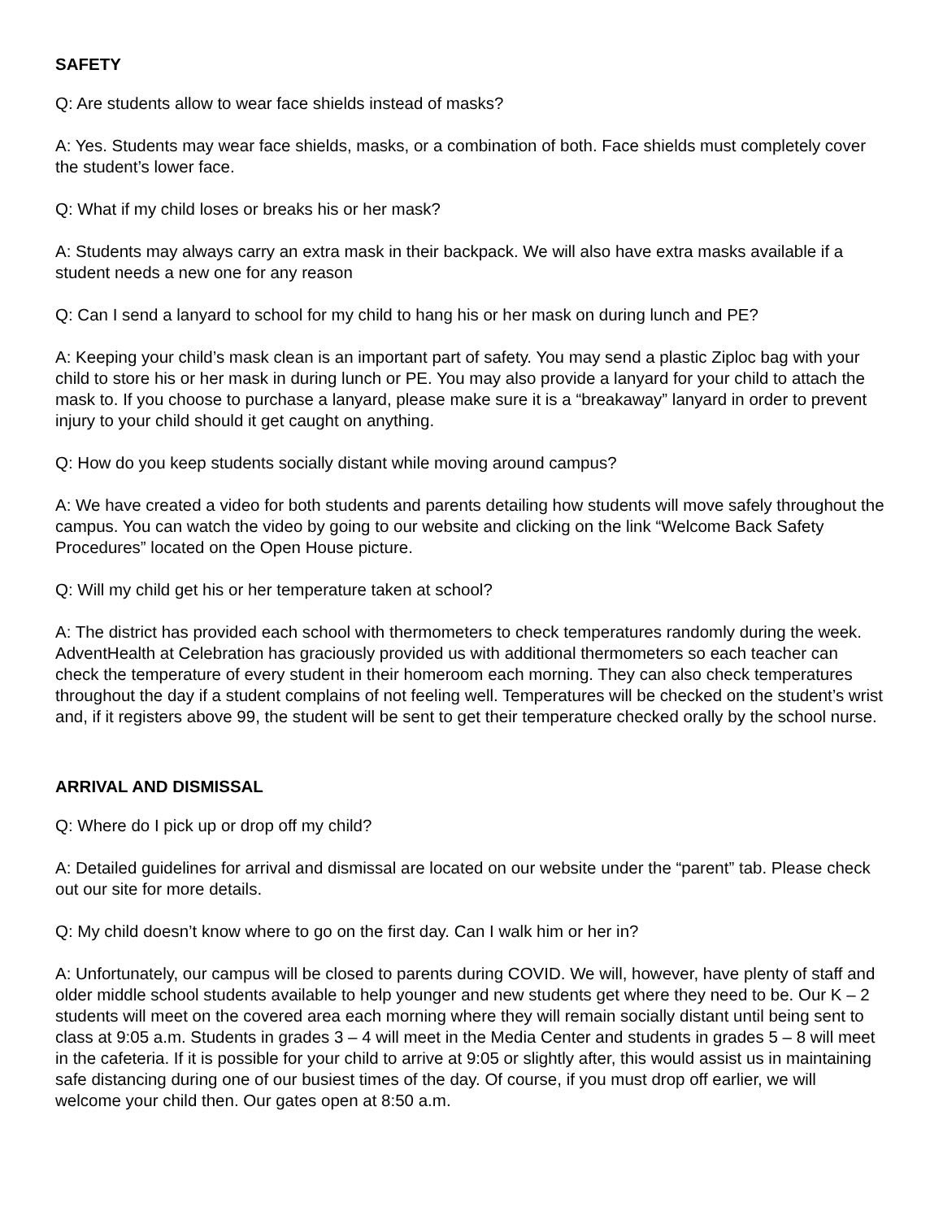SAFETY
Q: Are students allow to wear face shields instead of masks?
A: Yes. Students may wear face shields, masks, or a combination of both. Face shields must completely cover the student’s lower face.
Q: What if my child loses or breaks his or her mask?
A: Students may always carry an extra mask in their backpack. We will also have extra masks available if a student needs a new one for any reason
Q: Can I send a lanyard to school for my child to hang his or her mask on during lunch and PE?
A: Keeping your child’s mask clean is an important part of safety. You may send a plastic Ziploc bag with your child to store his or her mask in during lunch or PE. You may also provide a lanyard for your child to attach the mask to. If you choose to purchase a lanyard, please make sure it is a “breakaway” lanyard in order to prevent injury to your child should it get caught on anything.
Q: How do you keep students socially distant while moving around campus?
A: We have created a video for both students and parents detailing how students will move safely throughout the campus. You can watch the video by going to our website and clicking on the link “Welcome Back Safety Procedures” located on the Open House picture.
Q: Will my child get his or her temperature taken at school?
A: The district has provided each school with thermometers to check temperatures randomly during the week. AdventHealth at Celebration has graciously provided us with additional thermometers so each teacher can check the temperature of every student in their homeroom each morning. They can also check temperatures throughout the day if a student complains of not feeling well. Temperatures will be checked on the student’s wrist and, if it registers above 99, the student will be sent to get their temperature checked orally by the school nurse.
ARRIVAL AND DISMISSAL
Q: Where do I pick up or drop off my child?
A: Detailed guidelines for arrival and dismissal are located on our website under the “parent” tab. Please check out our site for more details.
Q: My child doesn’t know where to go on the first day. Can I walk him or her in?
A: Unfortunately, our campus will be closed to parents during COVID. We will, however, have plenty of staff and older middle school students available to help younger and new students get where they need to be. Our K – 2 students will meet on the covered area each morning where they will remain socially distant until being sent to class at 9:05 a.m. Students in grades 3 – 4 will meet in the Media Center and students in grades 5 – 8 will meet in the cafeteria. If it is possible for your child to arrive at 9:05 or slightly after, this would assist us in maintaining safe distancing during one of our busiest times of the day. Of course, if you must drop off earlier, we will welcome your child then. Our gates open at 8:50 a.m.